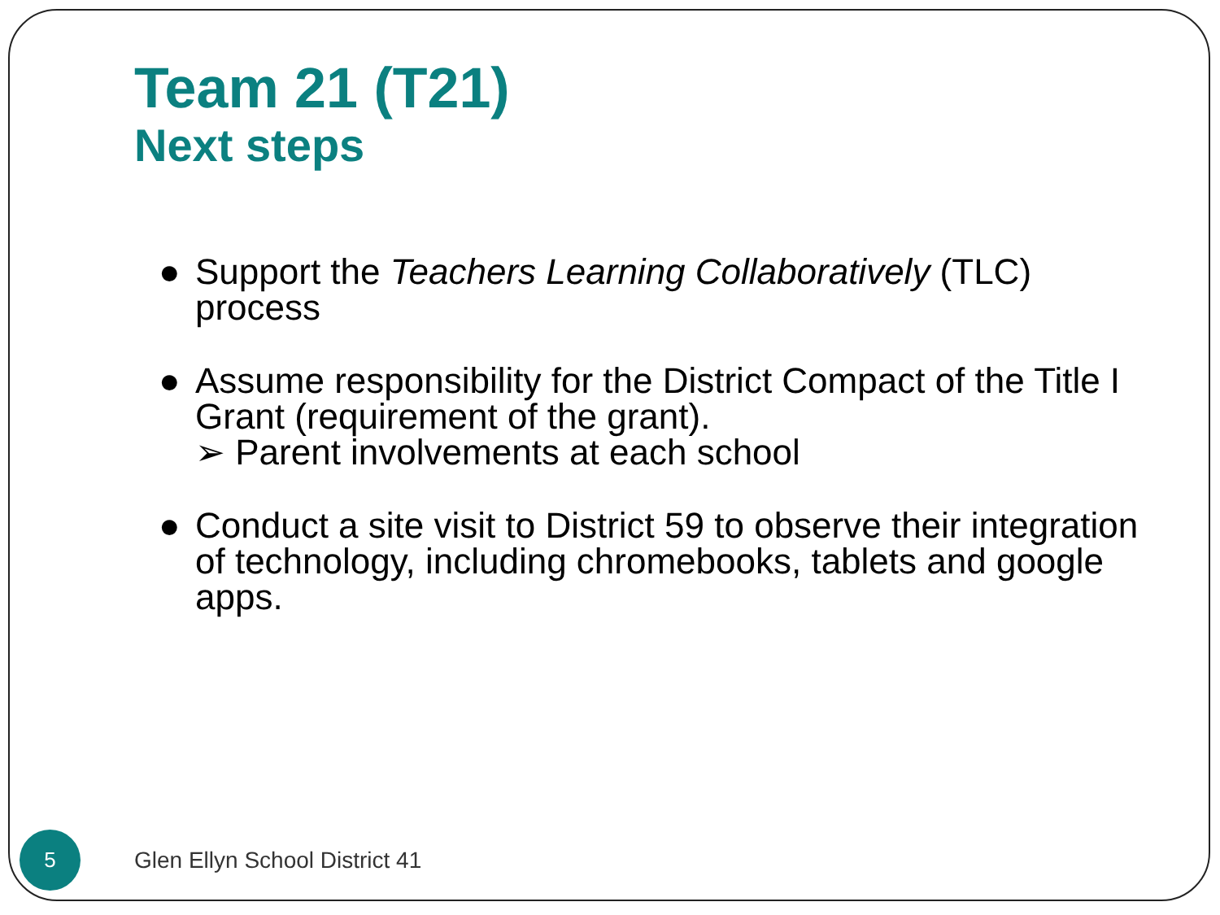Team 21 (T21)
Next steps
● Support the Teachers Learning Collaboratively (TLC) process
● Assume responsibility for the District Compact of the Title I Grant (requirement of the grant).
➢ Parent involvements at each school
● Conduct a site visit to District 59 to observe their integration of technology, including chromebooks, tablets and google apps.
5
Glen Ellyn School District 41